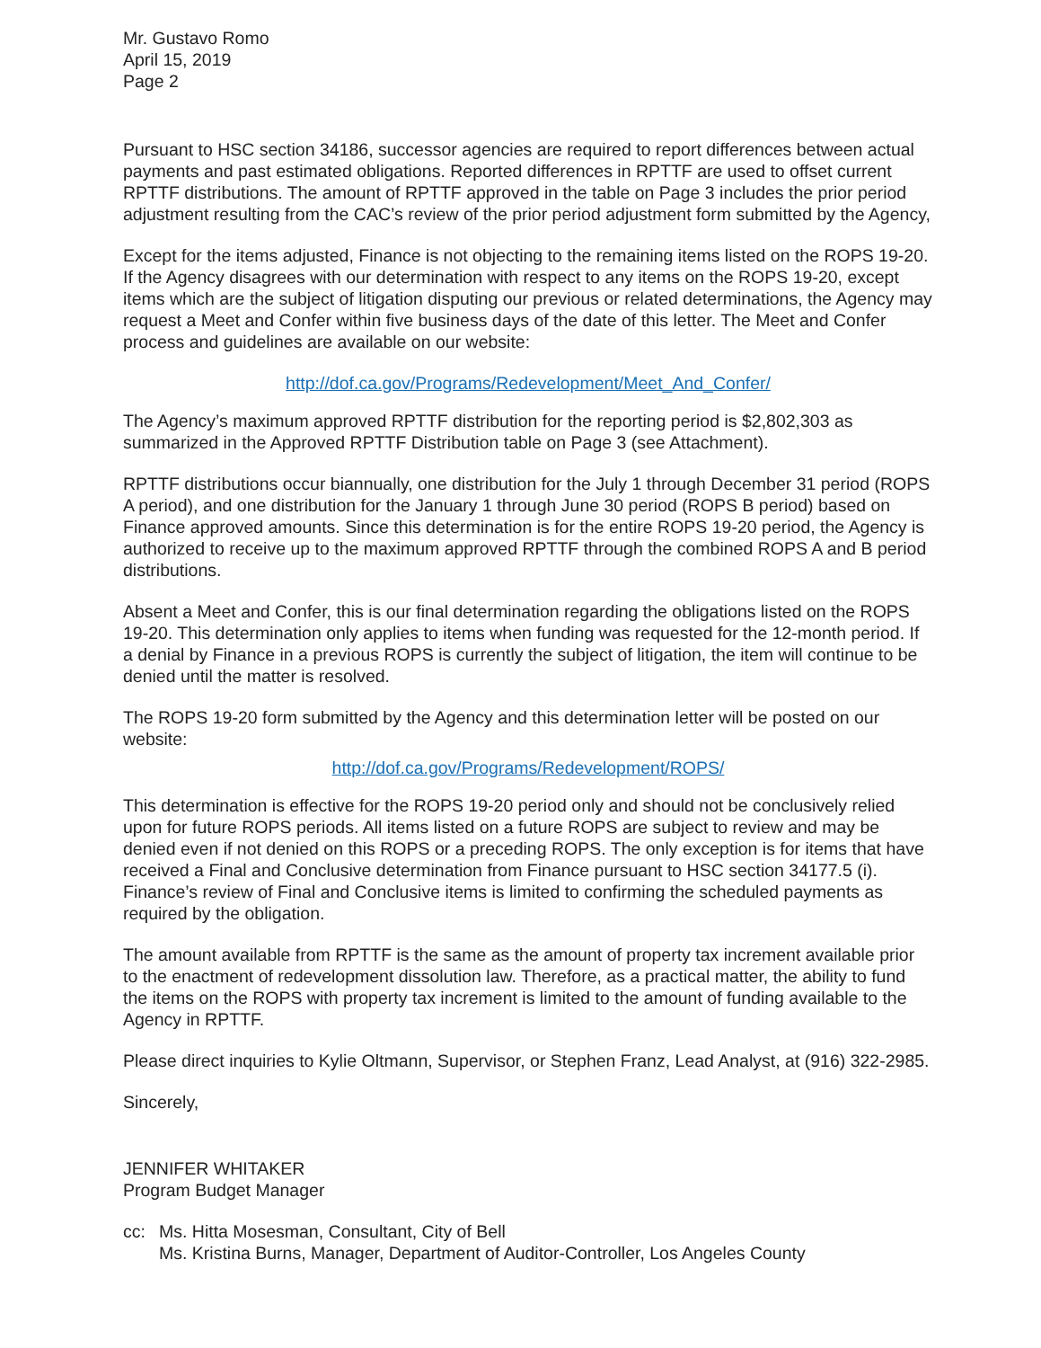Mr. Gustavo Romo
April 15, 2019
Page 2
Pursuant to HSC section 34186, successor agencies are required to report differences between actual payments and past estimated obligations. Reported differences in RPTTF are used to offset current RPTTF distributions. The amount of RPTTF approved in the table on Page 3 includes the prior period adjustment resulting from the CAC’s review of the prior period adjustment form submitted by the Agency,
Except for the items adjusted, Finance is not objecting to the remaining items listed on the ROPS 19-20. If the Agency disagrees with our determination with respect to any items on the ROPS 19-20, except items which are the subject of litigation disputing our previous or related determinations, the Agency may request a Meet and Confer within five business days of the date of this letter. The Meet and Confer process and guidelines are available on our website:
http://dof.ca.gov/Programs/Redevelopment/Meet_And_Confer/
The Agency’s maximum approved RPTTF distribution for the reporting period is $2,802,303 as summarized in the Approved RPTTF Distribution table on Page 3 (see Attachment).
RPTTF distributions occur biannually, one distribution for the July 1 through December 31 period (ROPS A period), and one distribution for the January 1 through June 30 period (ROPS B period) based on Finance approved amounts. Since this determination is for the entire ROPS 19-20 period, the Agency is authorized to receive up to the maximum approved RPTTF through the combined ROPS A and B period distributions.
Absent a Meet and Confer, this is our final determination regarding the obligations listed on the ROPS 19-20. This determination only applies to items when funding was requested for the 12-month period. If a denial by Finance in a previous ROPS is currently the subject of litigation, the item will continue to be denied until the matter is resolved.
The ROPS 19-20 form submitted by the Agency and this determination letter will be posted on our website:
http://dof.ca.gov/Programs/Redevelopment/ROPS/
This determination is effective for the ROPS 19-20 period only and should not be conclusively relied upon for future ROPS periods. All items listed on a future ROPS are subject to review and may be denied even if not denied on this ROPS or a preceding ROPS. The only exception is for items that have received a Final and Conclusive determination from Finance pursuant to HSC section 34177.5 (i). Finance’s review of Final and Conclusive items is limited to confirming the scheduled payments as required by the obligation.
The amount available from RPTTF is the same as the amount of property tax increment available prior to the enactment of redevelopment dissolution law. Therefore, as a practical matter, the ability to fund the items on the ROPS with property tax increment is limited to the amount of funding available to the Agency in RPTTF.
Please direct inquiries to Kylie Oltmann, Supervisor, or Stephen Franz, Lead Analyst, at (916) 322-2985.
Sincerely,
JENNIFER WHITAKER
Program Budget Manager
cc: Ms. Hitta Mosesman, Consultant, City of Bell
Ms. Kristina Burns, Manager, Department of Auditor-Controller, Los Angeles County